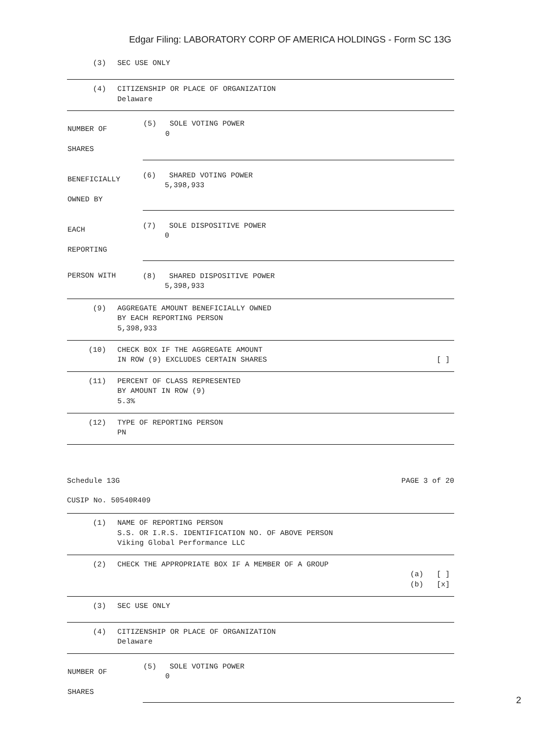Edgar Filing: LABORATORY CORP OF AMERICA HOLDINGS - Form SC 13G
(3) SEC USE ONLY
(4) CITIZENSHIP OR PLACE OF ORGANIZATION
Delaware
| NUMBER OF SHARES | (5) SOLE VOTING POWER 0 |
| BENEFICIALLY OWNED BY | (6) SHARED VOTING POWER 5,398,933 |
| EACH REPORTING | (7) SOLE DISPOSITIVE POWER 0 |
| PERSON WITH | (8) SHARED DISPOSITIVE POWER 5,398,933 |
(9) AGGREGATE AMOUNT BENEFICIALLY OWNED
BY EACH REPORTING PERSON
5,398,933
(10) CHECK BOX IF THE AGGREGATE AMOUNT
IN ROW (9) EXCLUDES CERTAIN SHARES [ ]
(11) PERCENT OF CLASS REPRESENTED
BY AMOUNT IN ROW (9)
5.3%
(12) TYPE OF REPORTING PERSON
PN
Schedule 13G PAGE 3 of 20
CUSIP No. 50540R409
(1) NAME OF REPORTING PERSON
S.S. OR I.R.S. IDENTIFICATION NO. OF ABOVE PERSON
Viking Global Performance LLC
(2) CHECK THE APPROPRIATE BOX IF A MEMBER OF A GROUP
(a) [ ]
(b) [x]
(3) SEC USE ONLY
(4) CITIZENSHIP OR PLACE OF ORGANIZATION
Delaware
| NUMBER OF SHARES | (5) SOLE VOTING POWER 0 |
2